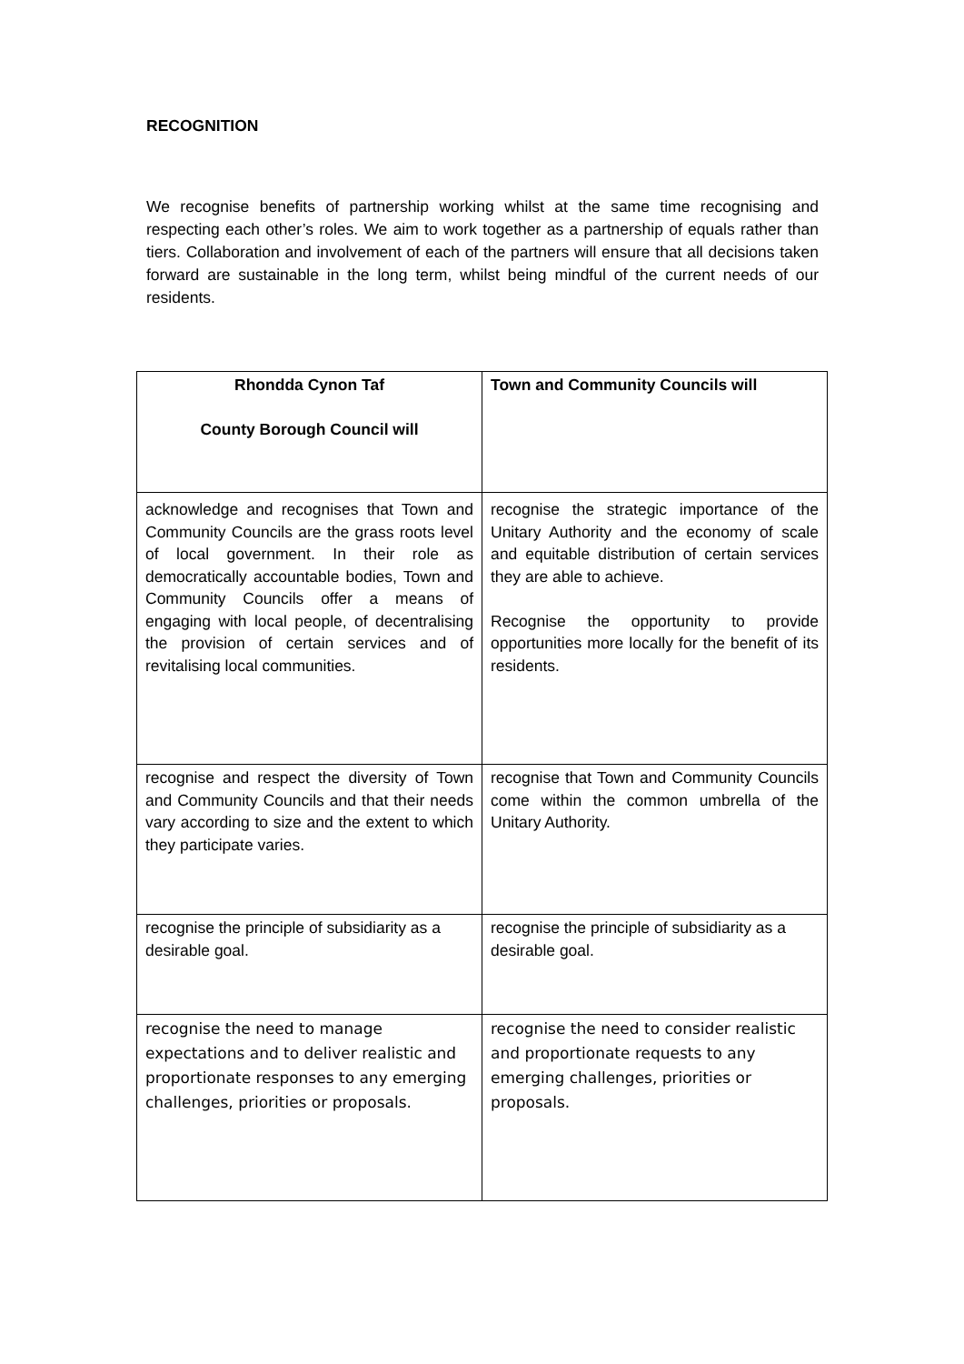RECOGNITION
We recognise benefits of partnership working whilst at the same time recognising and respecting each other’s roles. We aim to work together as a partnership of equals rather than tiers. Collaboration and involvement of each of the partners will ensure that all decisions taken forward are sustainable in the long term, whilst being mindful of the current needs of our residents.
| Rhondda Cynon Taf County Borough Council will | Town and Community Councils will |
| --- | --- |
| acknowledge and recognises that Town and Community Councils are the grass roots level of local government. In their role as democratically accountable bodies, Town and Community Councils offer a means of engaging with local people, of decentralising the provision of certain services and of revitalising local communities. | recognise the strategic importance of the Unitary Authority and the economy of scale and equitable distribution of certain services they are able to achieve. Recognise the opportunity to provide opportunities more locally for the benefit of its residents. |
| recognise and respect the diversity of Town and Community Councils and that their needs vary according to size and the extent to which they participate varies. | recognise that Town and Community Councils come within the common umbrella of the Unitary Authority. |
| recognise the principle of subsidiarity as a desirable goal. | recognise the principle of subsidiarity as a desirable goal. |
| recognise the need to manage expectations and to deliver realistic and proportionate responses to any emerging challenges, priorities or proposals. | recognise the need to consider realistic and proportionate requests to any emerging challenges, priorities or proposals. |